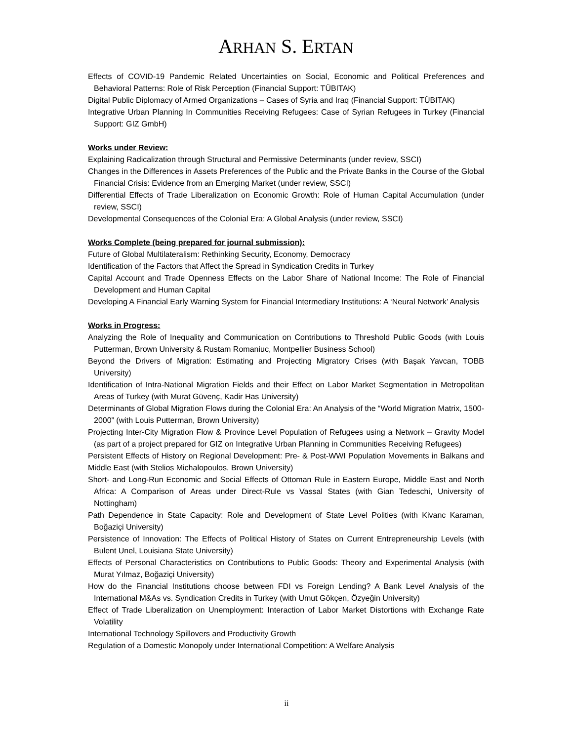ARHAN S. ERTAN
Effects of COVID-19 Pandemic Related Uncertainties on Social, Economic and Political Preferences and Behavioral Patterns: Role of Risk Perception (Financial Support: TÜBITAK)
Digital Public Diplomacy of Armed Organizations – Cases of Syria and Iraq (Financial Support: TÜBITAK)
Integrative Urban Planning In Communities Receiving Refugees: Case of Syrian Refugees in Turkey (Financial Support: GIZ GmbH)
Works under Review:
Explaining Radicalization through Structural and Permissive Determinants (under review, SSCI)
Changes in the Differences in Assets Preferences of the Public and the Private Banks in the Course of the Global Financial Crisis: Evidence from an Emerging Market (under review, SSCI)
Differential Effects of Trade Liberalization on Economic Growth: Role of Human Capital Accumulation (under review, SSCI)
Developmental Consequences of the Colonial Era: A Global Analysis (under review, SSCI)
Works Complete (being prepared for journal submission):
Future of Global Multilateralism: Rethinking Security, Economy, Democracy
Identification of the Factors that Affect the Spread in Syndication Credits in Turkey
Capital Account and Trade Openness Effects on the Labor Share of National Income: The Role of Financial Development and Human Capital
Developing A Financial Early Warning System for Financial Intermediary Institutions: A ‘Neural Network’ Analysis
Works in Progress:
Analyzing the Role of Inequality and Communication on Contributions to Threshold Public Goods (with Louis Putterman, Brown University & Rustam Romaniuc, Montpellier Business School)
Beyond the Drivers of Migration: Estimating and Projecting Migratory Crises (with Başak Yavcan, TOBB University)
Identification of Intra-National Migration Fields and their Effect on Labor Market Segmentation in Metropolitan Areas of Turkey (with Murat Güvenç, Kadir Has University)
Determinants of Global Migration Flows during the Colonial Era: An Analysis of the “World Migration Matrix, 1500-2000” (with Louis Putterman, Brown University)
Projecting Inter-City Migration Flow & Province Level Population of Refugees using a Network – Gravity Model (as part of a project prepared for GIZ on Integrative Urban Planning in Communities Receiving Refugees)
Persistent Effects of History on Regional Development: Pre- & Post-WWI Population Movements in Balkans and Middle East (with Stelios Michalopoulos, Brown University)
Short- and Long-Run Economic and Social Effects of Ottoman Rule in Eastern Europe, Middle East and North Africa: A Comparison of Areas under Direct-Rule vs Vassal States (with Gian Tedeschi, University of Nottingham)
Path Dependence in State Capacity: Role and Development of State Level Polities (with Kivanc Karaman, Boğaziçi University)
Persistence of Innovation: The Effects of Political History of States on Current Entrepreneurship Levels (with Bulent Unel, Louisiana State University)
Effects of Personal Characteristics on Contributions to Public Goods: Theory and Experimental Analysis (with Murat Yılmaz, Boğaziçi University)
How do the Financial Institutions choose between FDI vs Foreign Lending? A Bank Level Analysis of the International M&As vs. Syndication Credits in Turkey (with Umut Gökçen, Özyeğin University)
Effect of Trade Liberalization on Unemployment: Interaction of Labor Market Distortions with Exchange Rate Volatility
International Technology Spillovers and Productivity Growth
Regulation of a Domestic Monopoly under International Competition: A Welfare Analysis
ii